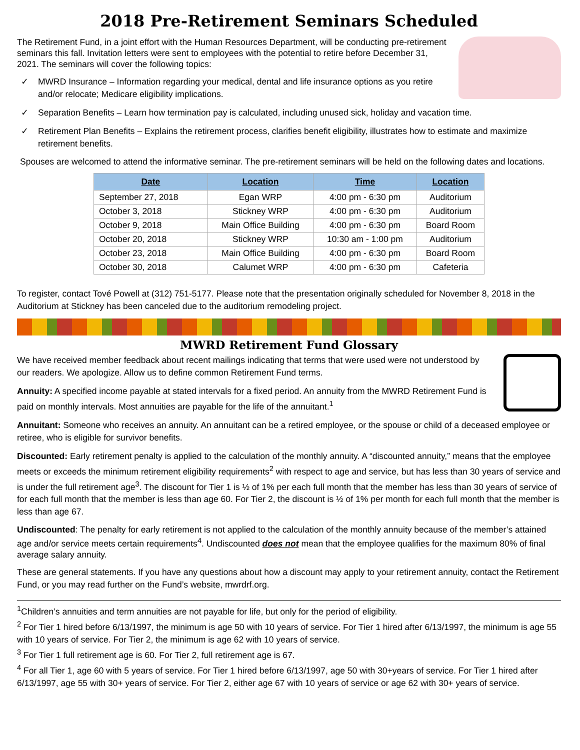2018 Pre-Retirement Seminars Scheduled
The Retirement Fund, in a joint effort with the Human Resources Department, will be conducting pre-retirement seminars this fall. Invitation letters were sent to employees with the potential to retire before December 31, 2021. The seminars will cover the following topics:
✓ MWRD Insurance – Information regarding your medical, dental and life insurance options as you retire and/or relocate; Medicare eligibility implications.
✓ Separation Benefits – Learn how termination pay is calculated, including unused sick, holiday and vacation time.
✓ Retirement Plan Benefits – Explains the retirement process, clarifies benefit eligibility, illustrates how to estimate and maximize retirement benefits.
Spouses are welcomed to attend the informative seminar. The pre-retirement seminars will be held on the following dates and locations.
| Date | Location | Time | Location |
| --- | --- | --- | --- |
| September 27, 2018 | Egan WRP | 4:00 pm - 6:30 pm | Auditorium |
| October 3, 2018 | Stickney WRP | 4:00 pm - 6:30 pm | Auditorium |
| October 9, 2018 | Main Office Building | 4:00 pm - 6:30 pm | Board Room |
| October 20, 2018 | Stickney WRP | 10:30 am - 1:00 pm | Auditorium |
| October 23, 2018 | Main Office Building | 4:00 pm - 6:30 pm | Board Room |
| October 30, 2018 | Calumet WRP | 4:00 pm - 6:30 pm | Cafeteria |
To register, contact Tové Powell at (312) 751-5177. Please note that the presentation originally scheduled for November 8, 2018 in the Auditorium at Stickney has been canceled due to the auditorium remodeling project.
MWRD Retirement Fund Glossary
We have received member feedback about recent mailings indicating that terms that were used were not understood by our readers. We apologize. Allow us to define common Retirement Fund terms.
Annuity: A specified income payable at stated intervals for a fixed period. An annuity from the MWRD Retirement Fund is paid on monthly intervals. Most annuities are payable for the life of the annuitant.<sup>1</sup>
Annuitant: Someone who receives an annuity. An annuitant can be a retired employee, or the spouse or child of a deceased employee or retiree, who is eligible for survivor benefits.
Discounted: Early retirement penalty is applied to the calculation of the monthly annuity. A “discounted annuity,” means that the employee meets or exceeds the minimum retirement eligibility requirements<sup>2</sup> with respect to age and service, but has less than 30 years of service and is under the full retirement age<sup>3</sup>. The discount for Tier 1 is ½ of 1% per each full month that the member has less than 30 years of service of for each full month that the member is less than age 60. For Tier 2, the discount is ½ of 1% per month for each full month that the member is less than age 67.
Undiscounted: The penalty for early retirement is not applied to the calculation of the monthly annuity because of the member’s attained age and/or service meets certain requirements<sup>4</sup>. Undiscounted does not mean that the employee qualifies for the maximum 80% of final average salary annuity.
These are general statements. If you have any questions about how a discount may apply to your retirement annuity, contact the Retirement Fund, or you may read further on the Fund’s website, mwrdrf.org.
<sup>1</sup> Children’s annuities and term annuities are not payable for life, but only for the period of eligibility.
<sup>2</sup> For Tier 1 hired before 6/13/1997, the minimum is age 50 with 10 years of service. For Tier 1 hired after 6/13/1997, the minimum is age 55 with 10 years of service. For Tier 2, the minimum is age 62 with 10 years of service.
<sup>3</sup> For Tier 1 full retirement age is 60. For Tier 2, full retirement age is 67.
<sup>4</sup> For all Tier 1, age 60 with 5 years of service. For Tier 1 hired before 6/13/1997, age 50 with 30+years of service. For Tier 1 hired after 6/13/1997, age 55 with 30+ years of service. For Tier 2, either age 67 with 10 years of service or age 62 with 30+ years of service.